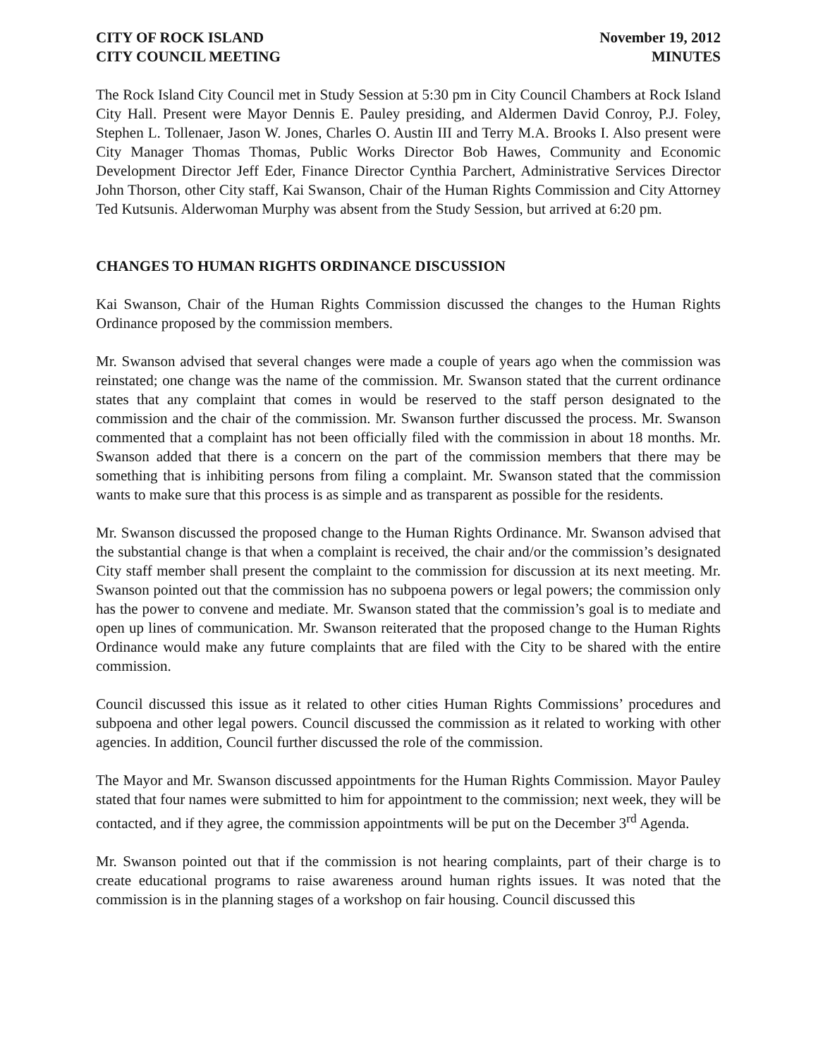CITY OF ROCK ISLAND November 19, 2012
CITY COUNCIL MEETING MINUTES
The Rock Island City Council met in Study Session at 5:30 pm in City Council Chambers at Rock Island City Hall. Present were Mayor Dennis E. Pauley presiding, and Aldermen David Conroy, P.J. Foley, Stephen L. Tollenaer, Jason W. Jones, Charles O. Austin III and Terry M.A. Brooks I. Also present were City Manager Thomas Thomas, Public Works Director Bob Hawes, Community and Economic Development Director Jeff Eder, Finance Director Cynthia Parchert, Administrative Services Director John Thorson, other City staff, Kai Swanson, Chair of the Human Rights Commission and City Attorney Ted Kutsunis. Alderwoman Murphy was absent from the Study Session, but arrived at 6:20 pm.
CHANGES TO HUMAN RIGHTS ORDINANCE DISCUSSION
Kai Swanson, Chair of the Human Rights Commission discussed the changes to the Human Rights Ordinance proposed by the commission members.
Mr. Swanson advised that several changes were made a couple of years ago when the commission was reinstated; one change was the name of the commission. Mr. Swanson stated that the current ordinance states that any complaint that comes in would be reserved to the staff person designated to the commission and the chair of the commission. Mr. Swanson further discussed the process. Mr. Swanson commented that a complaint has not been officially filed with the commission in about 18 months. Mr. Swanson added that there is a concern on the part of the commission members that there may be something that is inhibiting persons from filing a complaint. Mr. Swanson stated that the commission wants to make sure that this process is as simple and as transparent as possible for the residents.
Mr. Swanson discussed the proposed change to the Human Rights Ordinance. Mr. Swanson advised that the substantial change is that when a complaint is received, the chair and/or the commission’s designated City staff member shall present the complaint to the commission for discussion at its next meeting. Mr. Swanson pointed out that the commission has no subpoena powers or legal powers; the commission only has the power to convene and mediate. Mr. Swanson stated that the commission’s goal is to mediate and open up lines of communication. Mr. Swanson reiterated that the proposed change to the Human Rights Ordinance would make any future complaints that are filed with the City to be shared with the entire commission.
Council discussed this issue as it related to other cities Human Rights Commissions’ procedures and subpoena and other legal powers. Council discussed the commission as it related to working with other agencies. In addition, Council further discussed the role of the commission.
The Mayor and Mr. Swanson discussed appointments for the Human Rights Commission. Mayor Pauley stated that four names were submitted to him for appointment to the commission; next week, they will be contacted, and if they agree, the commission appointments will be put on the December 3<sup>rd</sup> Agenda.
Mr. Swanson pointed out that if the commission is not hearing complaints, part of their charge is to create educational programs to raise awareness around human rights issues. It was noted that the commission is in the planning stages of a workshop on fair housing. Council discussed this